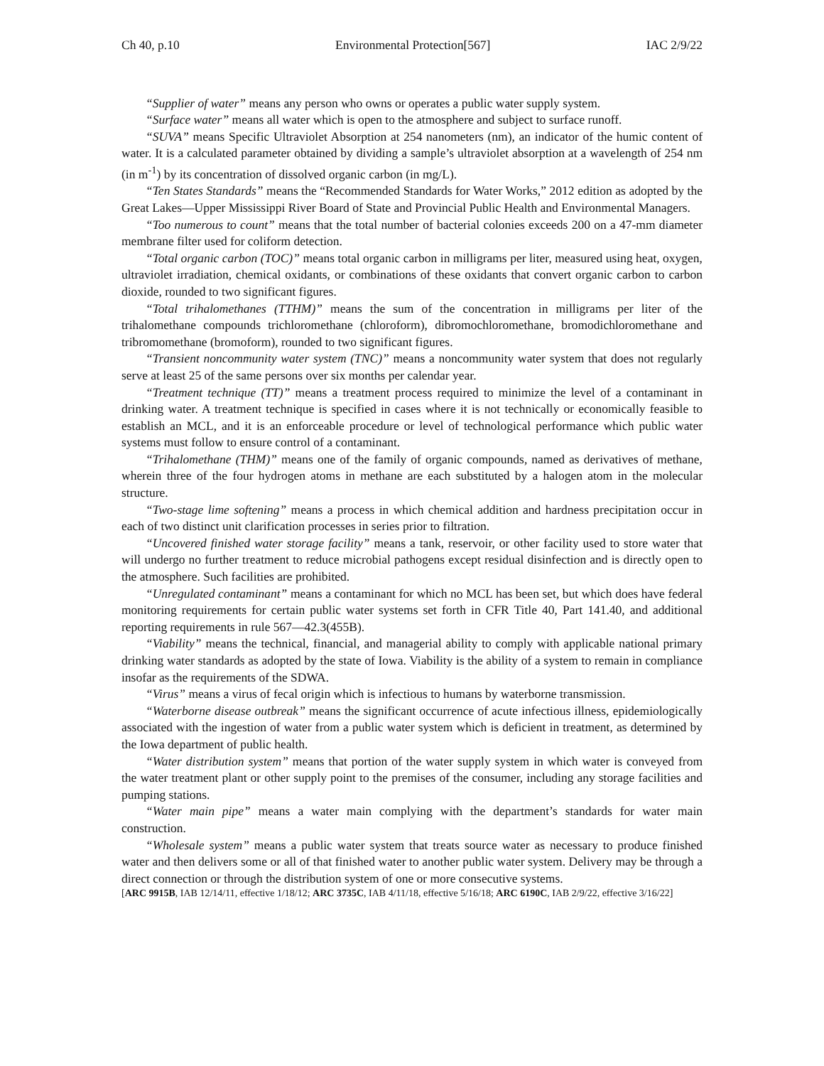Ch 40, p.10 Environmental Protection[567] IAC 2/9/22
“Supplier of water” means any person who owns or operates a public water supply system.
“Surface water” means all water which is open to the atmosphere and subject to surface runoff.
“SUVA” means Specific Ultraviolet Absorption at 254 nanometers (nm), an indicator of the humic content of water. It is a calculated parameter obtained by dividing a sample’s ultraviolet absorption at a wavelength of 254 nm (in m<sup>-1</sup>) by its concentration of dissolved organic carbon (in mg/L).
“Ten States Standards” means the “Recommended Standards for Water Works,” 2012 edition as adopted by the Great Lakes—Upper Mississippi River Board of State and Provincial Public Health and Environmental Managers.
“Too numerous to count” means that the total number of bacterial colonies exceeds 200 on a 47-mm diameter membrane filter used for coliform detection.
“Total organic carbon (TOC)” means total organic carbon in milligrams per liter, measured using heat, oxygen, ultraviolet irradiation, chemical oxidants, or combinations of these oxidants that convert organic carbon to carbon dioxide, rounded to two significant figures.
“Total trihalomethanes (TTHM)” means the sum of the concentration in milligrams per liter of the trihalomethane compounds trichloromethane (chloroform), dibromochloromethane, bromodichloromethane and tribromomethane (bromoform), rounded to two significant figures.
“Transient noncommunity water system (TNC)” means a noncommunity water system that does not regularly serve at least 25 of the same persons over six months per calendar year.
“Treatment technique (TT)” means a treatment process required to minimize the level of a contaminant in drinking water. A treatment technique is specified in cases where it is not technically or economically feasible to establish an MCL, and it is an enforceable procedure or level of technological performance which public water systems must follow to ensure control of a contaminant.
“Trihalomethane (THM)” means one of the family of organic compounds, named as derivatives of methane, wherein three of the four hydrogen atoms in methane are each substituted by a halogen atom in the molecular structure.
“Two-stage lime softening” means a process in which chemical addition and hardness precipitation occur in each of two distinct unit clarification processes in series prior to filtration.
“Uncovered finished water storage facility” means a tank, reservoir, or other facility used to store water that will undergo no further treatment to reduce microbial pathogens except residual disinfection and is directly open to the atmosphere. Such facilities are prohibited.
“Unregulated contaminant” means a contaminant for which no MCL has been set, but which does have federal monitoring requirements for certain public water systems set forth in CFR Title 40, Part 141.40, and additional reporting requirements in rule 567—42.3(455B).
“Viability” means the technical, financial, and managerial ability to comply with applicable national primary drinking water standards as adopted by the state of Iowa. Viability is the ability of a system to remain in compliance insofar as the requirements of the SDWA.
“Virus” means a virus of fecal origin which is infectious to humans by waterborne transmission.
“Waterborne disease outbreak” means the significant occurrence of acute infectious illness, epidemiologically associated with the ingestion of water from a public water system which is deficient in treatment, as determined by the Iowa department of public health.
“Water distribution system” means that portion of the water supply system in which water is conveyed from the water treatment plant or other supply point to the premises of the consumer, including any storage facilities and pumping stations.
“Water main pipe” means a water main complying with the department’s standards for water main construction.
“Wholesale system” means a public water system that treats source water as necessary to produce finished water and then delivers some or all of that finished water to another public water system. Delivery may be through a direct connection or through the distribution system of one or more consecutive systems.
[ARC 9915B, IAB 12/14/11, effective 1/18/12; ARC 3735C, IAB 4/11/18, effective 5/16/18; ARC 6190C, IAB 2/9/22, effective 3/16/22]